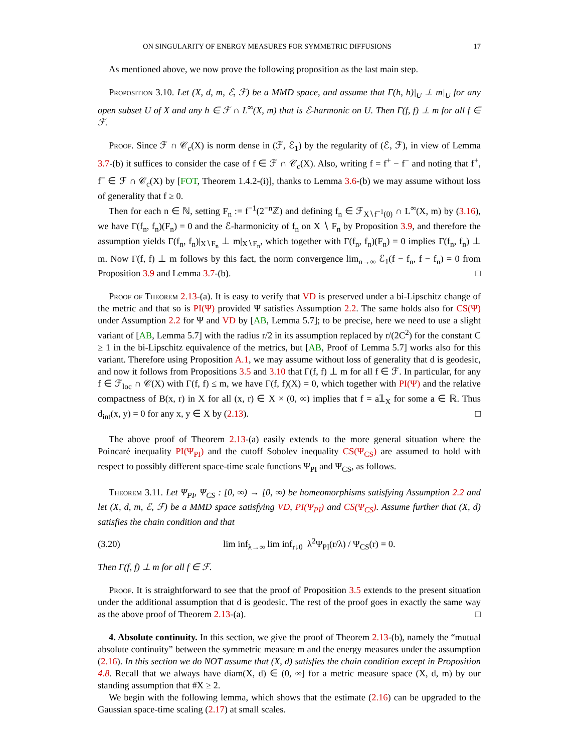ON SINGULARITY OF ENERGY MEASURES FOR SYMMETRIC DIFFUSIONS 17
As mentioned above, we now prove the following proposition as the last main step.
Proposition 3.10. Let (X, d, m, ℰ, ℱ) be a MMD space, and assume that Γ(h, h)|<sub>U</sub> ⊥ m|<sub>U</sub> for any open subset U of X and any h ∈ ℱ ∩ L<sup>∞</sup>(X, m) that is ℰ-harmonic on U. Then Γ(f, f) ⊥ m for all f ∈ ℱ.
Proof. Since ℱ ∩ 𝒞<sub>c</sub>(X) is norm dense in (ℱ, ℰ<sub>1</sub>) by the regularity of (ℰ, ℱ), in view of Lemma 3.7-(b) it suffices to consider the case of f ∈ ℱ ∩ 𝒞<sub>c</sub>(X). Also, writing f = f<sup>+</sup> − f<sup>−</sup> and noting that f<sup>+</sup>, f<sup>−</sup> ∈ ℱ ∩ 𝒞<sub>c</sub>(X) by [FOT, Theorem 1.4.2-(i)], thanks to Lemma 3.6-(b) we may assume without loss of generality that f ≥ 0.
Then for each n ∈ ℕ, setting F<sub>n</sub> := f<sup>−1</sup>(2<sup>−n</sup>ℤ) and defining f<sub>n</sub> ∈ ℱ<sub>X∖f<sup>−1</sup>(0)</sub> ∩ L<sup>∞</sup>(X, m) by (3.16), we have Γ(f<sub>n</sub>, f<sub>n</sub>)(F<sub>n</sub>) = 0 and the ℰ-harmonicity of f<sub>n</sub> on X ∖ F<sub>n</sub> by Proposition 3.9, and therefore the assumption yields Γ(f<sub>n</sub>, f<sub>n</sub>)|<sub>X∖F<sub>n</sub></sub> ⊥ m|<sub>X∖F<sub>n</sub></sub>, which together with Γ(f<sub>n</sub>, f<sub>n</sub>)(F<sub>n</sub>) = 0 implies Γ(f<sub>n</sub>, f<sub>n</sub>) ⊥ m. Now Γ(f, f) ⊥ m follows by this fact, the norm convergence lim<sub>n→∞</sub> ℰ<sub>1</sub>(f − f<sub>n</sub>, f − f<sub>n</sub>) = 0 from Proposition 3.9 and Lemma 3.7-(b). □
Proof of Theorem 2.13-(a). It is easy to verify that VD is preserved under a bi-Lipschitz change of the metric and that so is PI(Ψ) provided Ψ satisfies Assumption 2.2. The same holds also for CS(Ψ) under Assumption 2.2 for Ψ and VD by [AB, Lemma 5.7]; to be precise, here we need to use a slight variant of [AB, Lemma 5.7] with the radius r/2 in its assumption replaced by r/(2C<sup>2</sup>) for the constant C ≥ 1 in the bi-Lipschitz equivalence of the metrics, but [AB, Proof of Lemma 5.7] works also for this variant. Therefore using Proposition A.1, we may assume without loss of generality that d is geodesic, and now it follows from Propositions 3.5 and 3.10 that Γ(f, f) ⊥ m for all f ∈ ℱ. In particular, for any f ∈ ℱ<sub>loc</sub> ∩ 𝒞(X) with Γ(f, f) ≤ m, we have Γ(f, f)(X) = 0, which together with PI(Ψ) and the relative compactness of B(x, r) in X for all (x, r) ∈ X × (0, ∞) implies that f = a𝟙<sub>X</sub> for some a ∈ ℝ. Thus d<sub>int</sub>(x, y) = 0 for any x, y ∈ X by (2.13). □
The above proof of Theorem 2.13-(a) easily extends to the more general situation where the Poincaré inequality PI(Ψ<sub>PI</sub>) and the cutoff Sobolev inequality CS(Ψ<sub>CS</sub>) are assumed to hold with respect to possibly different space-time scale functions Ψ<sub>PI</sub> and Ψ<sub>CS</sub>, as follows.
Theorem 3.11. Let Ψ<sub>PI</sub>, Ψ<sub>CS</sub> : [0, ∞) → [0, ∞) be homeomorphisms satisfying Assumption 2.2 and let (X, d, m, ℰ, ℱ) be a MMD space satisfying VD, PI(Ψ<sub>PI</sub>) and CS(Ψ<sub>CS</sub>). Assume further that (X, d) satisfies the chain condition and that
(3.20) lim inf<sub>λ→∞</sub> lim inf<sub>r↓0</sub> λ<sup>2</sup>Ψ<sub>PI</sub>(r/λ) / Ψ<sub>CS</sub>(r) = 0.
Then Γ(f, f) ⊥ m for all f ∈ ℱ.
Proof. It is straightforward to see that the proof of Proposition 3.5 extends to the present situation under the additional assumption that d is geodesic. The rest of the proof goes in exactly the same way as the above proof of Theorem 2.13-(a). □
4. Absolute continuity. In this section, we give the proof of Theorem 2.13-(b), namely the “mutual absolute continuity” between the symmetric measure m and the energy measures under the assumption (2.16). In this section we do NOT assume that (X, d) satisfies the chain condition except in Proposition 4.8. Recall that we always have diam(X, d) ∈ (0, ∞] for a metric measure space (X, d, m) by our standing assumption that #X ≥ 2.
We begin with the following lemma, which shows that the estimate (2.16) can be upgraded to the Gaussian space-time scaling (2.17) at small scales.